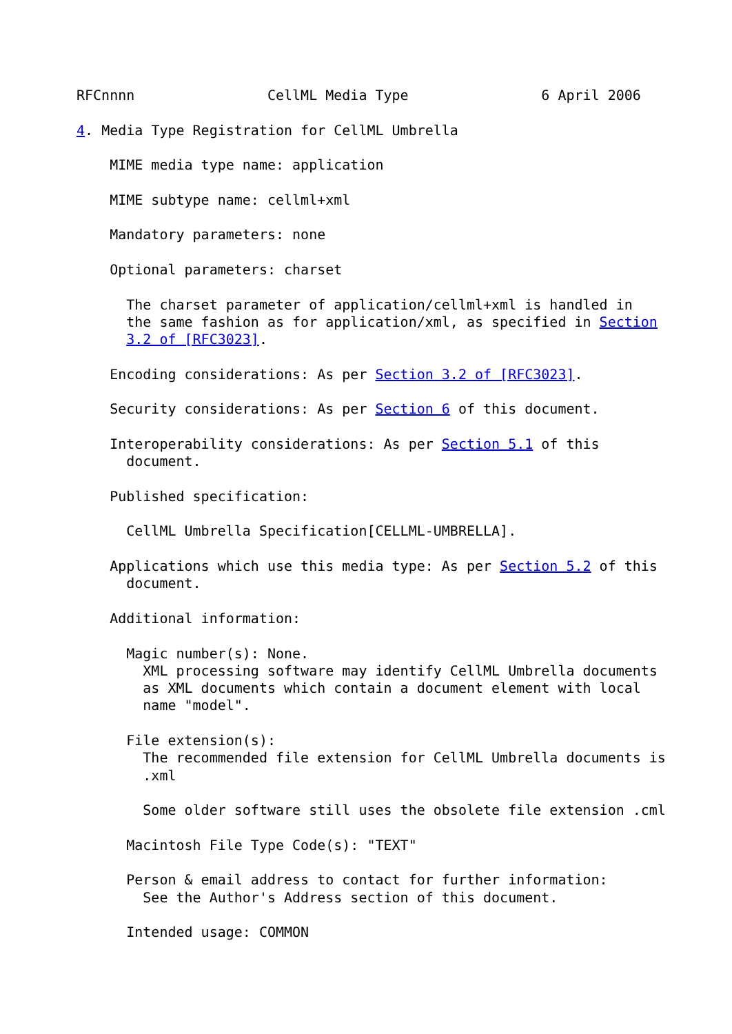RFCnnnn                CellML Media Type                6 April 2006

4. Media Type Registration for CellML Umbrella

    MIME media type name: application

    MIME subtype name: cellml+xml

    Mandatory parameters: none

    Optional parameters: charset

      The charset parameter of application/cellml+xml is handled in
      the same fashion as for application/xml, as specified in Section
      3.2 of [RFC3023].

    Encoding considerations: As per Section 3.2 of [RFC3023].

    Security considerations: As per Section 6 of this document.

    Interoperability considerations: As per Section 5.1 of this
      document.

    Published specification:

      CellML Umbrella Specification[CELLML-UMBRELLA].

    Applications which use this media type: As per Section 5.2 of this
      document.

    Additional information:

      Magic number(s): None.
        XML processing software may identify CellML Umbrella documents
        as XML documents which contain a document element with local
        name "model".

      File extension(s):
        The recommended file extension for CellML Umbrella documents is
        .xml

        Some older software still uses the obsolete file extension .cml

      Macintosh File Type Code(s): "TEXT"

      Person & email address to contact for further information:
        See the Author's Address section of this document.

      Intended usage: COMMON